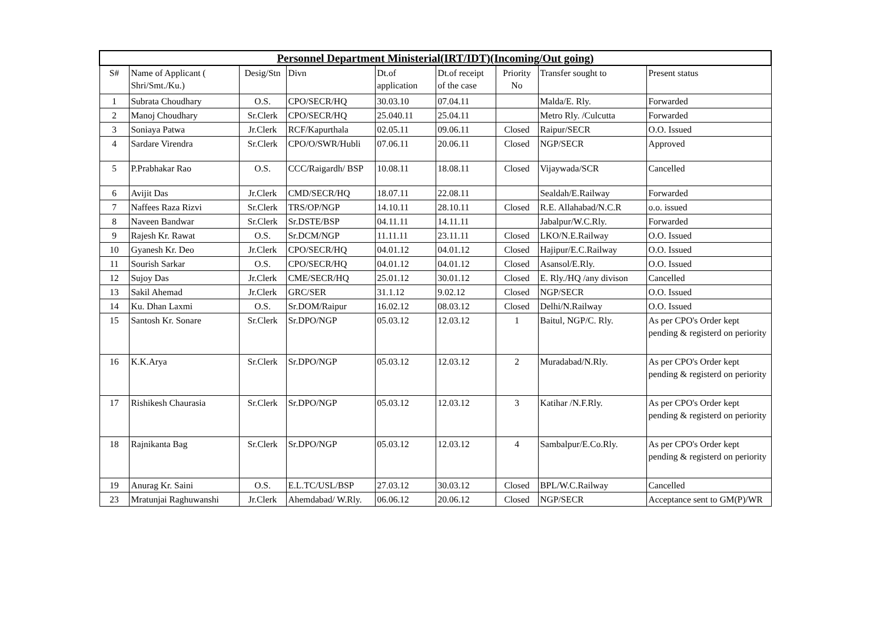| Personnel Department Ministerial(IRT/IDT)(Incoming/Out going) | | | | | | | | |
| --- | --- | --- | --- | --- | --- | --- | --- | --- |
| S# | Name of Applicant ( Shri/Smt./Ku.) | Desig/Stn | Divn | Dt.of application | Dt.of receipt of the case | Priority No | Transfer sought to | Present status |
| 1 | Subrata Choudhary | O.S. | CPO/SECR/HQ | 30.03.10 | 07.04.11 | | Malda/E. Rly. | Forwarded |
| 2 | Manoj Choudhary | Sr.Clerk | CPO/SECR/HQ | 25.040.11 | 25.04.11 | | Metro Rly. /Culcutta | Forwarded |
| 3 | Soniaya Patwa | Jr.Clerk | RCF/Kapurthala | 02.05.11 | 09.06.11 | Closed | Raipur/SECR | O.O. Issued |
| 4 | Sardare Virendra | Sr.Clerk | CPO/O/SWR/Hubli | 07.06.11 | 20.06.11 | Closed | NGP/SECR | Approved |
| 5 | P.Prabhakar Rao | O.S. | CCC/Raigardh/ BSP | 10.08.11 | 18.08.11 | Closed | Vijaywada/SCR | Cancelled |
| 6 | Avijit Das | Jr.Clerk | CMD/SECR/HQ | 18.07.11 | 22.08.11 | | Sealdah/E.Railway | Forwarded |
| 7 | Naffees Raza Rizvi | Sr.Clerk | TRS/OP/NGP | 14.10.11 | 28.10.11 | Closed | R.E. Allahabad/N.C.R | o.o. issued |
| 8 | Naveen Bandwar | Sr.Clerk | Sr.DSTE/BSP | 04.11.11 | 14.11.11 | | Jabalpur/W.C.Rly. | Forwarded |
| 9 | Rajesh Kr. Rawat | O.S. | Sr.DCM/NGP | 11.11.11 | 23.11.11 | Closed | LKO/N.E.Railway | O.O. Issued |
| 10 | Gyanesh Kr. Deo | Jr.Clerk | CPO/SECR/HQ | 04.01.12 | 04.01.12 | Closed | Hajipur/E.C.Railway | O.O. Issued |
| 11 | Sourish Sarkar | O.S. | CPO/SECR/HQ | 04.01.12 | 04.01.12 | Closed | Asansol/E.Rly. | O.O. Issued |
| 12 | Sujoy Das | Jr.Clerk | CME/SECR/HQ | 25.01.12 | 30.01.12 | Closed | E. Rly./HQ /any divison | Cancelled |
| 13 | Sakil Ahemad | Jr.Clerk | GRC/SER | 31.1.12 | 9.02.12 | Closed | NGP/SECR | O.O. Issued |
| 14 | Ku. Dhan Laxmi | O.S. | Sr.DOM/Raipur | 16.02.12 | 08.03.12 | Closed | Delhi/N.Railway | O.O. Issued |
| 15 | Santosh Kr. Sonare | Sr.Clerk | Sr.DPO/NGP | 05.03.12 | 12.03.12 | 1 | Baitul, NGP/C. Rly. | As per CPO's Order kept pending & registerd on periority |
| 16 | K.K.Arya | Sr.Clerk | Sr.DPO/NGP | 05.03.12 | 12.03.12 | 2 | Muradabad/N.Rly. | As per CPO's Order kept pending & registerd on periority |
| 17 | Rishikesh Chaurasia | Sr.Clerk | Sr.DPO/NGP | 05.03.12 | 12.03.12 | 3 | Katihar /N.F.Rly. | As per CPO's Order kept pending & registerd on periority |
| 18 | Rajnikanta Bag | Sr.Clerk | Sr.DPO/NGP | 05.03.12 | 12.03.12 | 4 | Sambalpur/E.Co.Rly. | As per CPO's Order kept pending & registerd on periority |
| 19 | Anurag Kr. Saini | O.S. | E.L.TC/USL/BSP | 27.03.12 | 30.03.12 | Closed | BPL/W.C.Railway | Cancelled |
| 23 | Mratunjai Raghuwanshi | Jr.Clerk | Ahemdabad/ W.Rly. | 06.06.12 | 20.06.12 | Closed | NGP/SECR | Acceptance sent to GM(P)/WR |